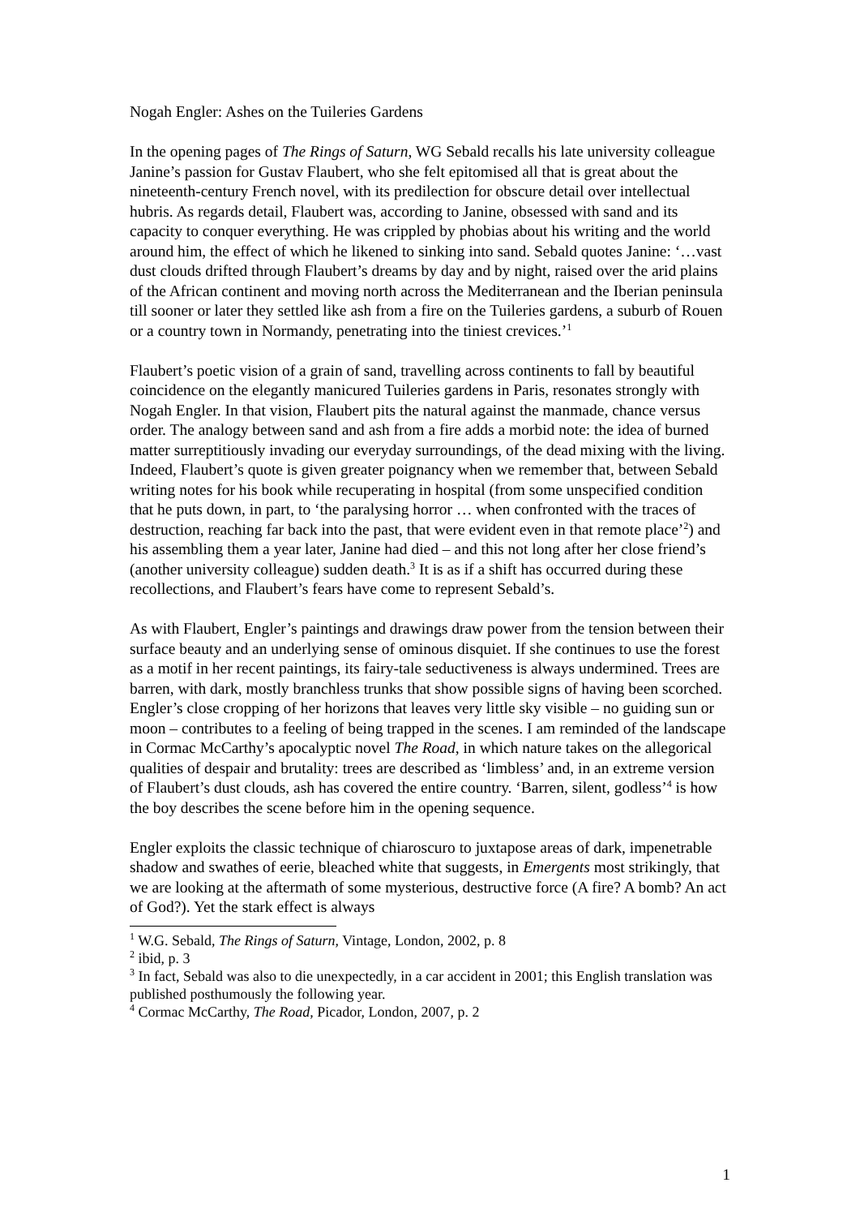Nogah Engler: Ashes on the Tuileries Gardens
In the opening pages of The Rings of Saturn, WG Sebald recalls his late university colleague Janine’s passion for Gustav Flaubert, who she felt epitomised all that is great about the nineteenth-century French novel, with its predilection for obscure detail over intellectual hubris. As regards detail, Flaubert was, according to Janine, obsessed with sand and its capacity to conquer everything. He was crippled by phobias about his writing and the world around him, the effect of which he likened to sinking into sand. Sebald quotes Janine: ‘…vast dust clouds drifted through Flaubert’s dreams by day and by night, raised over the arid plains of the African continent and moving north across the Mediterranean and the Iberian peninsula till sooner or later they settled like ash from a fire on the Tuileries gardens, a suburb of Rouen or a country town in Normandy, penetrating into the tiniest crevices.’<sup>1</sup>
Flaubert’s poetic vision of a grain of sand, travelling across continents to fall by beautiful coincidence on the elegantly manicured Tuileries gardens in Paris, resonates strongly with Nogah Engler. In that vision, Flaubert pits the natural against the manmade, chance versus order. The analogy between sand and ash from a fire adds a morbid note: the idea of burned matter surreptitiously invading our everyday surroundings, of the dead mixing with the living. Indeed, Flaubert’s quote is given greater poignancy when we remember that, between Sebald writing notes for his book while recuperating in hospital (from some unspecified condition that he puts down, in part, to ‘the paralysing horror … when confronted with the traces of destruction, reaching far back into the past, that were evident even in that remote place’<sup>2</sup>) and his assembling them a year later, Janine had died – and this not long after her close friend’s (another university colleague) sudden death.<sup>3</sup> It is as if a shift has occurred during these recollections, and Flaubert’s fears have come to represent Sebald’s.
As with Flaubert, Engler’s paintings and drawings draw power from the tension between their surface beauty and an underlying sense of ominous disquiet. If she continues to use the forest as a motif in her recent paintings, its fairy-tale seductiveness is always undermined. Trees are barren, with dark, mostly branchless trunks that show possible signs of having been scorched. Engler’s close cropping of her horizons that leaves very little sky visible – no guiding sun or moon – contributes to a feeling of being trapped in the scenes. I am reminded of the landscape in Cormac McCarthy’s apocalyptic novel The Road, in which nature takes on the allegorical qualities of despair and brutality: trees are described as ‘limbless’ and, in an extreme version of Flaubert’s dust clouds, ash has covered the entire country. ‘Barren, silent, godless’<sup>4</sup> is how the boy describes the scene before him in the opening sequence.
Engler exploits the classic technique of chiaroscuro to juxtapose areas of dark, impenetrable shadow and swathes of eerie, bleached white that suggests, in Emergents most strikingly, that we are looking at the aftermath of some mysterious, destructive force (A fire? A bomb? An act of God?). Yet the stark effect is always
<sup>1</sup> W.G. Sebald, The Rings of Saturn, Vintage, London, 2002, p. 8
<sup>2</sup> ibid, p. 3
<sup>3</sup> In fact, Sebald was also to die unexpectedly, in a car accident in 2001; this English translation was published posthumously the following year.
<sup>4</sup> Cormac McCarthy, The Road, Picador, London, 2007, p. 2
1